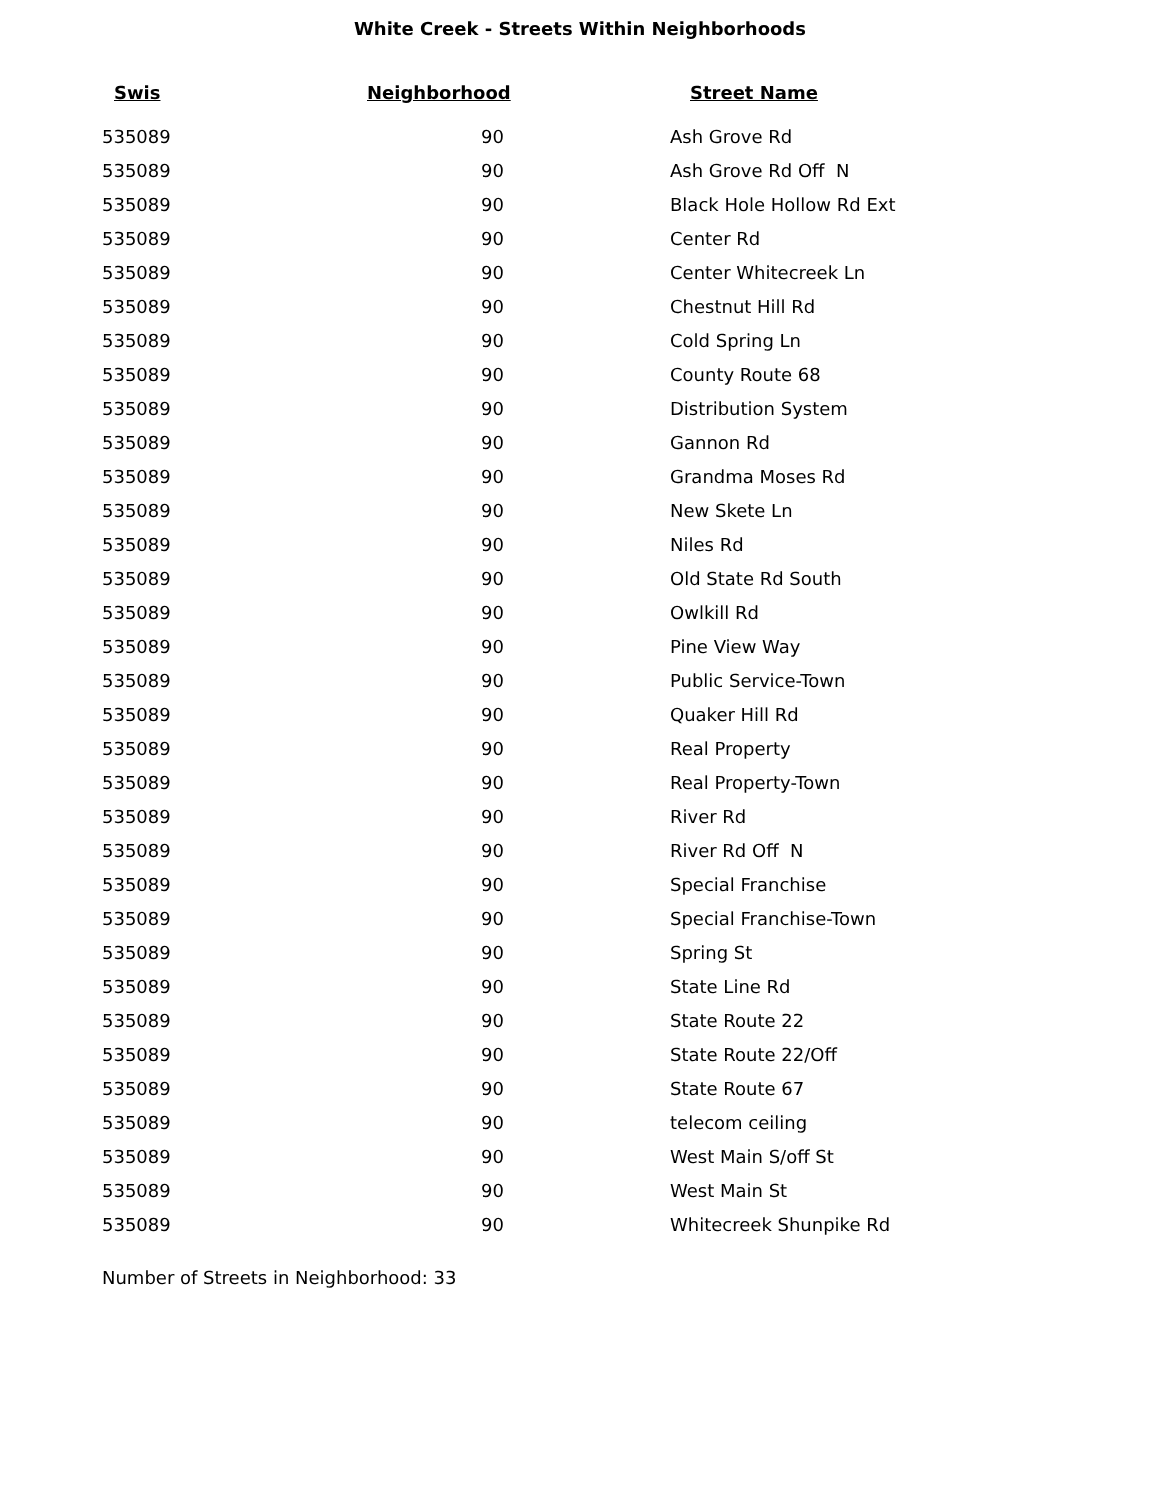White Creek - Streets Within Neighborhoods
| Swis | Neighborhood | Street Name |
| --- | --- | --- |
| 535089 | 90 | Ash Grove Rd |
| 535089 | 90 | Ash Grove Rd Off N |
| 535089 | 90 | Black Hole Hollow Rd Ext |
| 535089 | 90 | Center Rd |
| 535089 | 90 | Center Whitecreek Ln |
| 535089 | 90 | Chestnut Hill Rd |
| 535089 | 90 | Cold Spring Ln |
| 535089 | 90 | County Route 68 |
| 535089 | 90 | Distribution System |
| 535089 | 90 | Gannon Rd |
| 535089 | 90 | Grandma Moses Rd |
| 535089 | 90 | New Skete Ln |
| 535089 | 90 | Niles Rd |
| 535089 | 90 | Old State Rd South |
| 535089 | 90 | Owlkill Rd |
| 535089 | 90 | Pine View Way |
| 535089 | 90 | Public Service-Town |
| 535089 | 90 | Quaker Hill Rd |
| 535089 | 90 | Real Property |
| 535089 | 90 | Real Property-Town |
| 535089 | 90 | River Rd |
| 535089 | 90 | River Rd Off N |
| 535089 | 90 | Special Franchise |
| 535089 | 90 | Special Franchise-Town |
| 535089 | 90 | Spring St |
| 535089 | 90 | State Line Rd |
| 535089 | 90 | State Route 22 |
| 535089 | 90 | State Route 22/Off |
| 535089 | 90 | State Route 67 |
| 535089 | 90 | telecom ceiling |
| 535089 | 90 | West Main S/off St |
| 535089 | 90 | West Main St |
| 535089 | 90 | Whitecreek Shunpike Rd |
Number of Streets in Neighborhood: 33